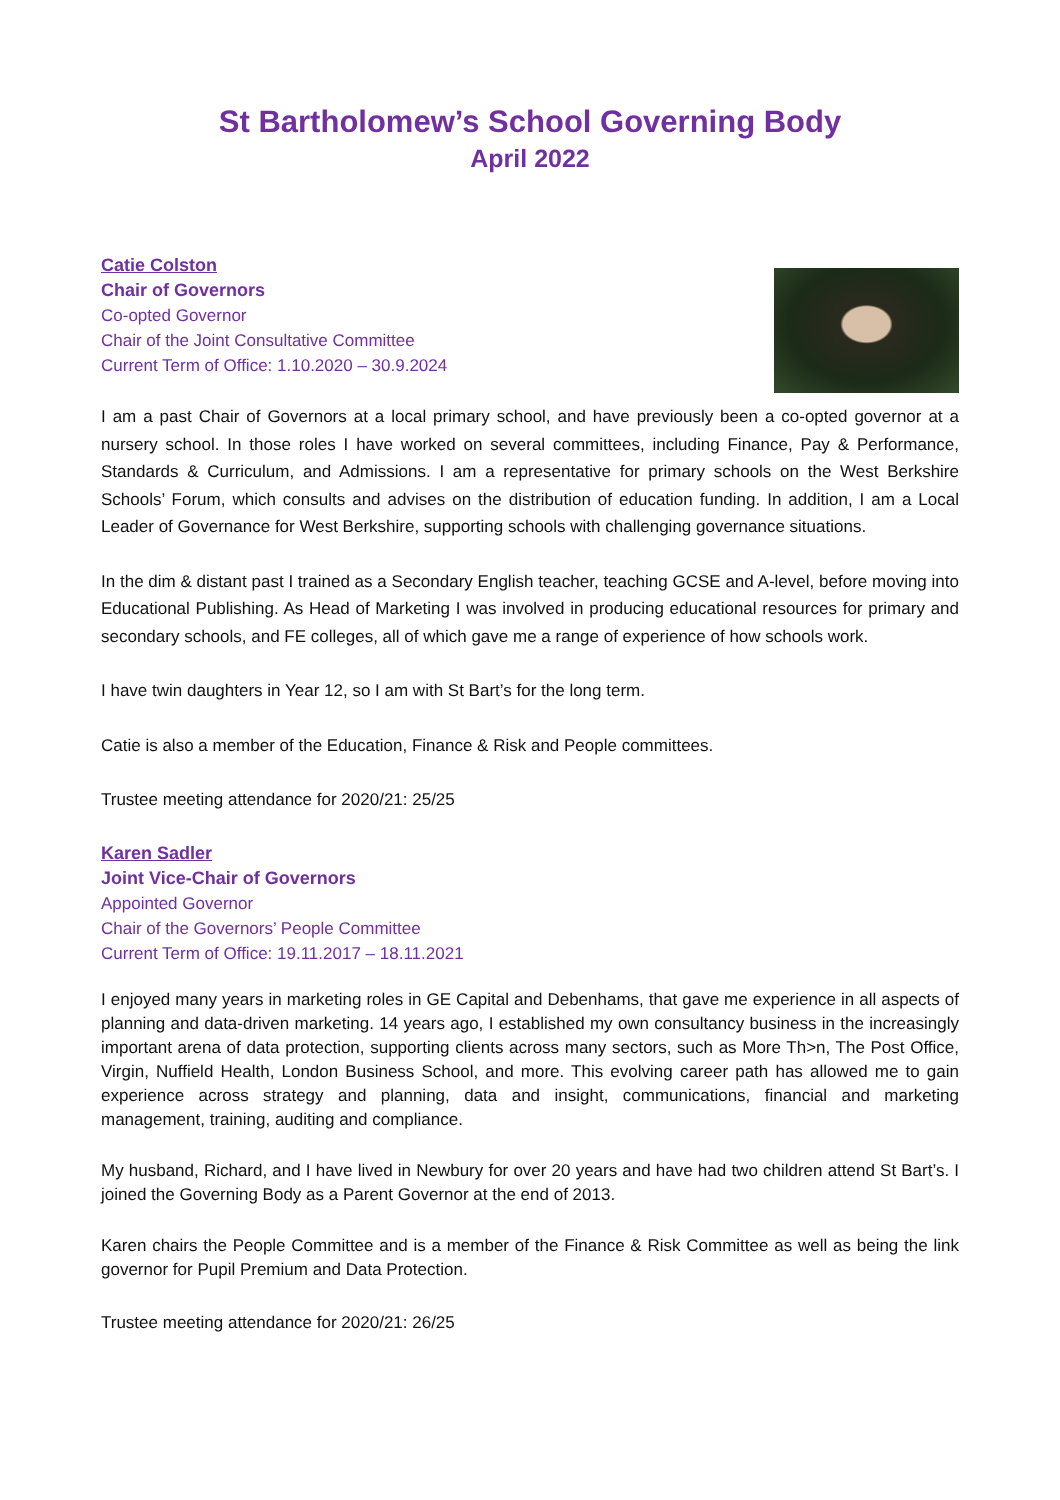St Bartholomew’s School Governing Body
April 2022
Catie Colston
Chair of Governors
Co-opted Governor
Chair of the Joint Consultative Committee
Current Term of Office: 1.10.2020 – 30.9.2024
I am a past Chair of Governors at a local primary school, and have previously been a co-opted governor at a nursery school. In those roles I have worked on several committees, including Finance, Pay & Performance, Standards & Curriculum, and Admissions. I am a representative for primary schools on the West Berkshire Schools’ Forum, which consults and advises on the distribution of education funding. In addition, I am a Local Leader of Governance for West Berkshire, supporting schools with challenging governance situations.
In the dim & distant past I trained as a Secondary English teacher, teaching GCSE and A-level, before moving into Educational Publishing. As Head of Marketing I was involved in producing educational resources for primary and secondary schools, and FE colleges, all of which gave me a range of experience of how schools work.
I have twin daughters in Year 12, so I am with St Bart’s for the long term.
Catie is also a member of the Education, Finance & Risk and People committees.
Trustee meeting attendance for 2020/21: 25/25
Karen Sadler
Joint Vice-Chair of Governors
Appointed Governor
Chair of the Governors’ People Committee
Current Term of Office: 19.11.2017 – 18.11.2021
I enjoyed many years in marketing roles in GE Capital and Debenhams, that gave me experience in all aspects of planning and data-driven marketing. 14 years ago, I established my own consultancy business in the increasingly important arena of data protection, supporting clients across many sectors, such as More Th>n, The Post Office, Virgin, Nuffield Health, London Business School, and more. This evolving career path has allowed me to gain experience across strategy and planning, data and insight, communications, financial and marketing management, training, auditing and compliance.
My husband, Richard, and I have lived in Newbury for over 20 years and have had two children attend St Bart’s. I joined the Governing Body as a Parent Governor at the end of 2013.
Karen chairs the People Committee and is a member of the Finance & Risk Committee as well as being the link governor for Pupil Premium and Data Protection.
Trustee meeting attendance for 2020/21: 26/25